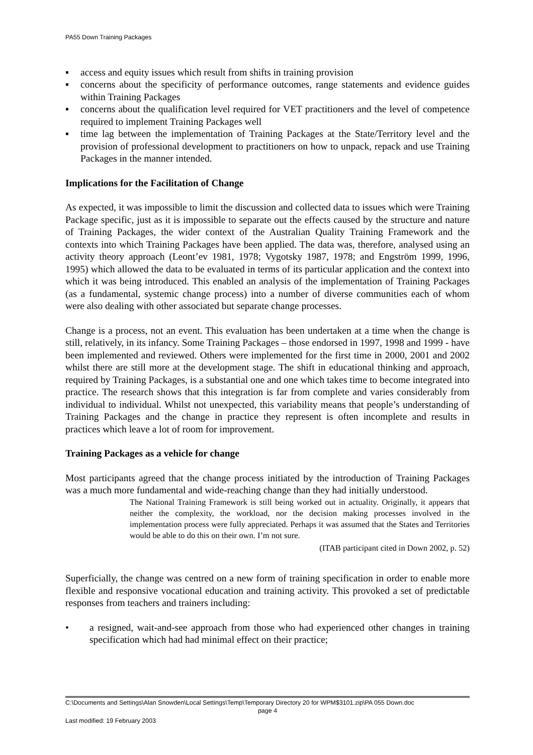PA55 Down Training Packages
▪ access and equity issues which result from shifts in training provision
▪ concerns about the specificity of performance outcomes, range statements and evidence guides within Training Packages
▪ concerns about the qualification level required for VET practitioners and the level of competence required to implement Training Packages well
▪ time lag between the implementation of Training Packages at the State/Territory level and the provision of professional development to practitioners on how to unpack, repack and use Training Packages in the manner intended.
Implications for the Facilitation of Change
As expected, it was impossible to limit the discussion and collected data to issues which were Training Package specific, just as it is impossible to separate out the effects caused by the structure and nature of Training Packages, the wider context of the Australian Quality Training Framework and the contexts into which Training Packages have been applied. The data was, therefore, analysed using an activity theory approach (Leont’ev 1981, 1978; Vygotsky 1987, 1978; and Engström 1999, 1996, 1995) which allowed the data to be evaluated in terms of its particular application and the context into which it was being introduced. This enabled an analysis of the implementation of Training Packages (as a fundamental, systemic change process) into a number of diverse communities each of whom were also dealing with other associated but separate change processes.
Change is a process, not an event. This evaluation has been undertaken at a time when the change is still, relatively, in its infancy. Some Training Packages – those endorsed in 1997, 1998 and 1999 - have been implemented and reviewed. Others were implemented for the first time in 2000, 2001 and 2002 whilst there are still more at the development stage. The shift in educational thinking and approach, required by Training Packages, is a substantial one and one which takes time to become integrated into practice. The research shows that this integration is far from complete and varies considerably from individual to individual. Whilst not unexpected, this variability means that people’s understanding of Training Packages and the change in practice they represent is often incomplete and results in practices which leave a lot of room for improvement.
Training Packages as a vehicle for change
Most participants agreed that the change process initiated by the introduction of Training Packages was a much more fundamental and wide-reaching change than they had initially understood.
The National Training Framework is still being worked out in actuality. Originally, it appears that neither the complexity, the workload, nor the decision making processes involved in the implementation process were fully appreciated. Perhaps it was assumed that the States and Territories would be able to do this on their own. I’m not sure.
(ITAB participant cited in Down 2002, p. 52)
Superficially, the change was centred on a new form of training specification in order to enable more flexible and responsive vocational education and training activity. This provoked a set of predictable responses from teachers and trainers including:
• a resigned, wait-and-see approach from those who had experienced other changes in training specification which had had minimal effect on their practice;
C:\Documents and Settings\Alan Snowden\Local Settings\Temp\Temporary Directory 20 for WPM$3101.zip\PA 055 Down.doc
page 4
Last modified: 19 February 2003